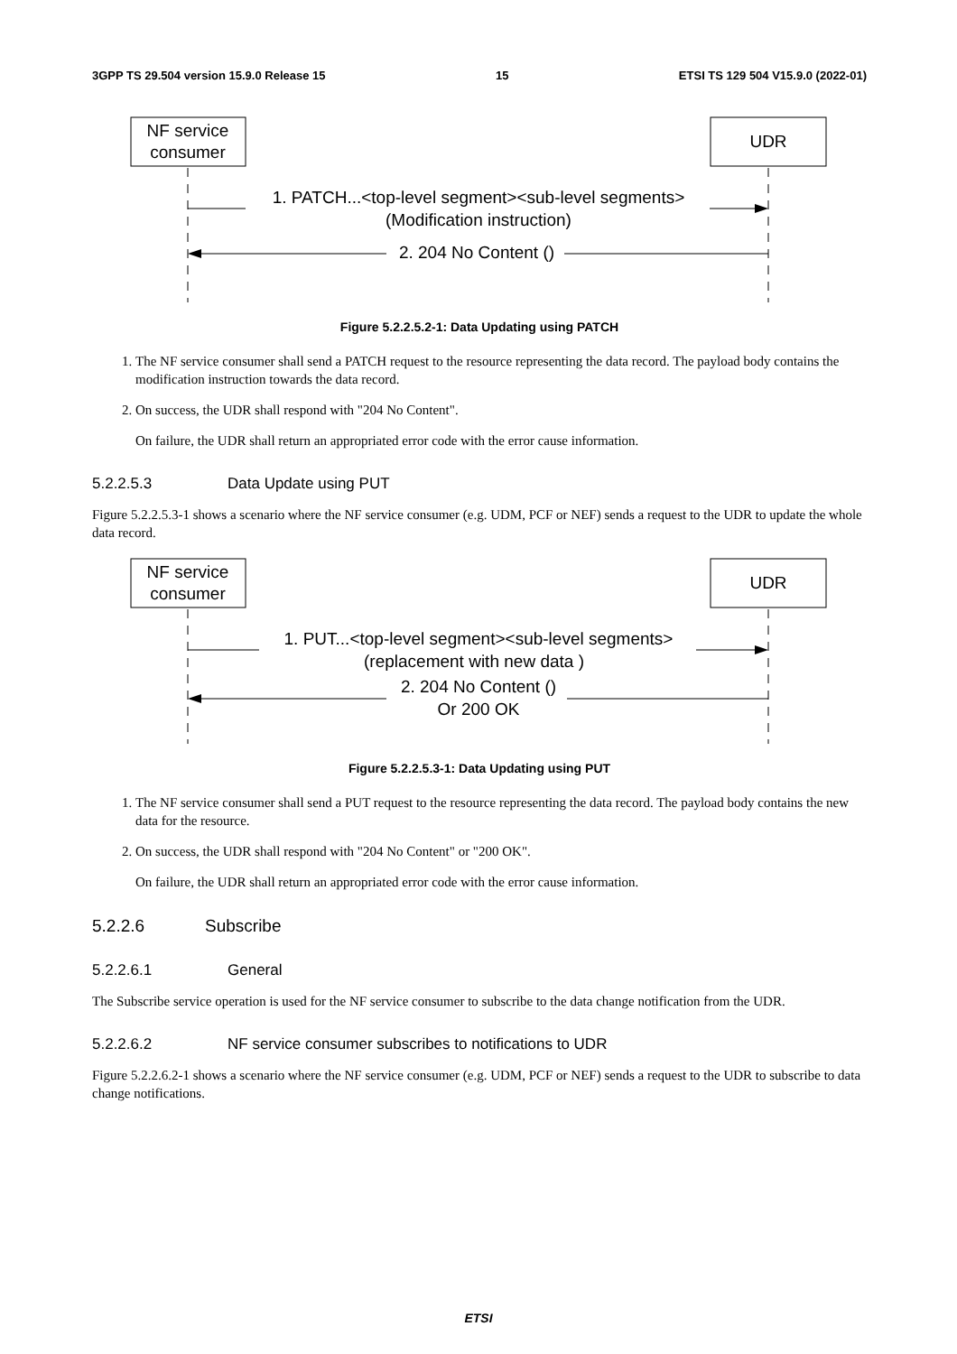3GPP TS 29.504 version 15.9.0 Release 15 15 ETSI TS 129 504 V15.9.0 (2022-01)
NF service
consumer
UDR
1. PATCH...<top-level segment><sub-level segments>
(Modification instruction)
2. 204 No Content ()
Figure 5.2.2.5.2-1: Data Updating using PATCH
1. The NF service consumer shall send a PATCH request to the resource representing the data record. The payload body contains the modification instruction towards the data record.
2. On success, the UDR shall respond with "204 No Content".
On failure, the UDR shall return an appropriated error code with the error cause information.
5.2.2.5.3 Data Update using PUT
Figure 5.2.2.5.3-1 shows a scenario where the NF service consumer (e.g. UDM, PCF or NEF) sends a request to the UDR to update the whole data record.
NF service
consumer
UDR
1. PUT...<top-level segment><sub-level segments>
(replacement with new data )
2. 204 No Content ()
Or 200 OK
Figure 5.2.2.5.3-1: Data Updating using PUT
1. The NF service consumer shall send a PUT request to the resource representing the data record. The payload body contains the new data for the resource.
2. On success, the UDR shall respond with "204 No Content" or "200 OK".
On failure, the UDR shall return an appropriated error code with the error cause information.
5.2.2.6 Subscribe
5.2.2.6.1 General
The Subscribe service operation is used for the NF service consumer to subscribe to the data change notification from the UDR.
5.2.2.6.2 NF service consumer subscribes to notifications to UDR
Figure 5.2.2.6.2-1 shows a scenario where the NF service consumer (e.g. UDM, PCF or NEF) sends a request to the UDR to subscribe to data change notifications.
ETSI